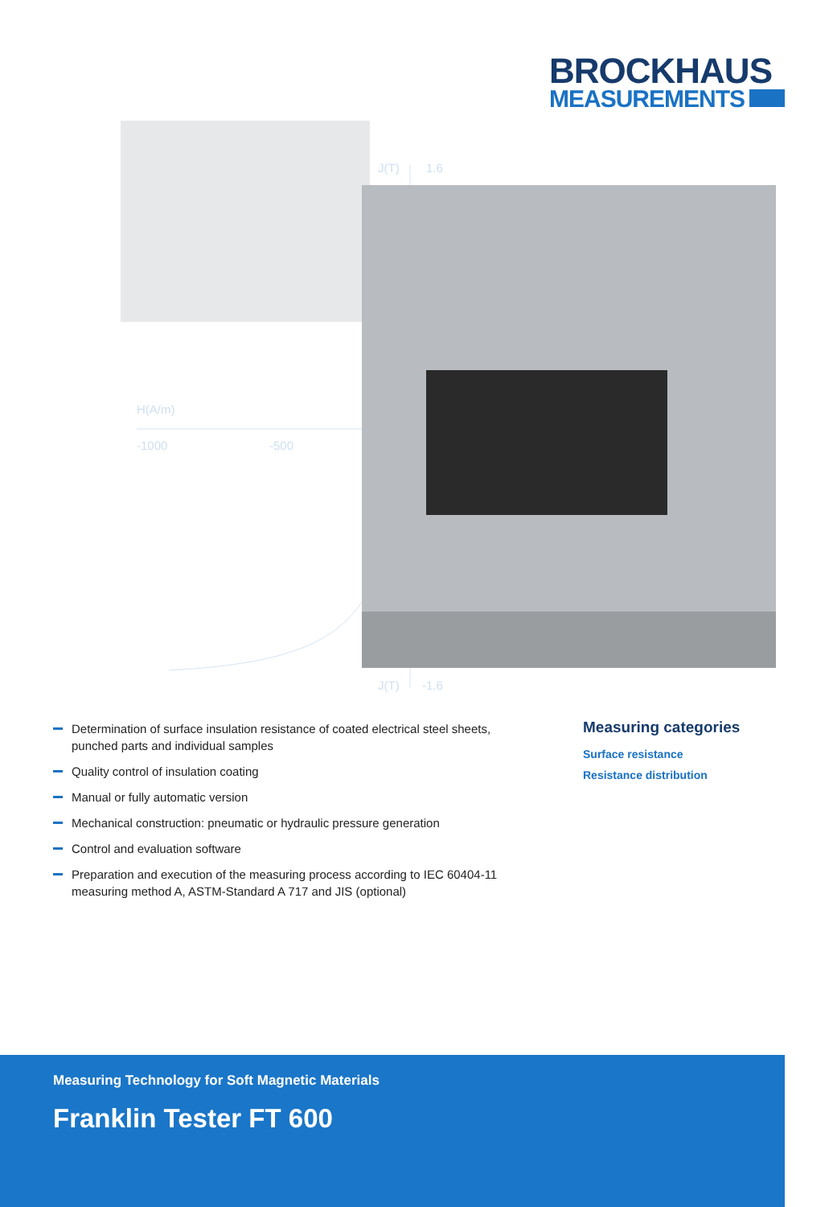BROCKHAUS
MEASUREMENTS
J(T) 1.6
H(A/m)
-1000 -500
J(T) -1.6
Determination of surface insulation resistance of coated electrical steel sheets, punched parts and individual samples
Quality control of insulation coating
Manual or fully automatic version
Mechanical construction: pneumatic or hydraulic pressure generation
Control and evaluation software
Preparation and execution of the measuring process according to IEC 60404-11 measuring method A, ASTM-Standard A 717 and JIS (optional)
Measuring categories
Surface resistance
Resistance distribution
Measuring Technology for Soft Magnetic Materials
Franklin Tester FT 600